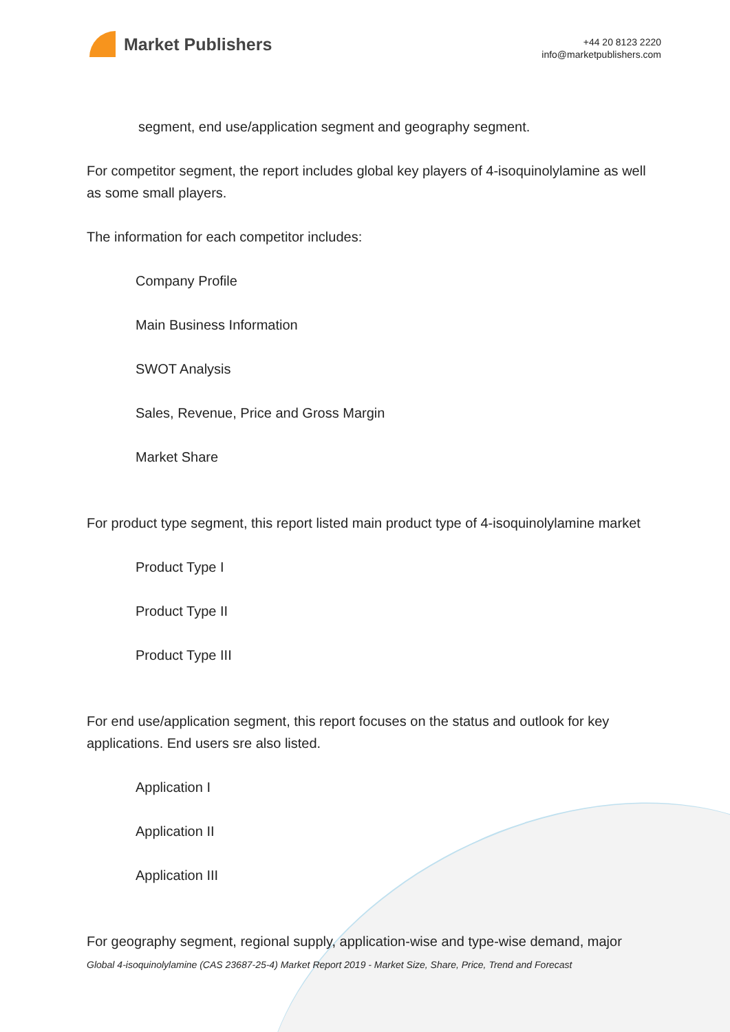Market Publishers
+44 20 8123 2220
info@marketpublishers.com
segment, end use/application segment and geography segment.
For competitor segment, the report includes global key players of 4-isoquinolylamine as well as some small players.
The information for each competitor includes:
Company Profile
Main Business Information
SWOT Analysis
Sales, Revenue, Price and Gross Margin
Market Share
For product type segment, this report listed main product type of 4-isoquinolylamine market
Product Type I
Product Type II
Product Type III
For end use/application segment, this report focuses on the status and outlook for key applications. End users sre also listed.
Application I
Application II
Application III
For geography segment, regional supply, application-wise and type-wise demand, major
Global 4-isoquinolylamine (CAS 23687-25-4) Market Report 2019 - Market Size, Share, Price, Trend and Forecast